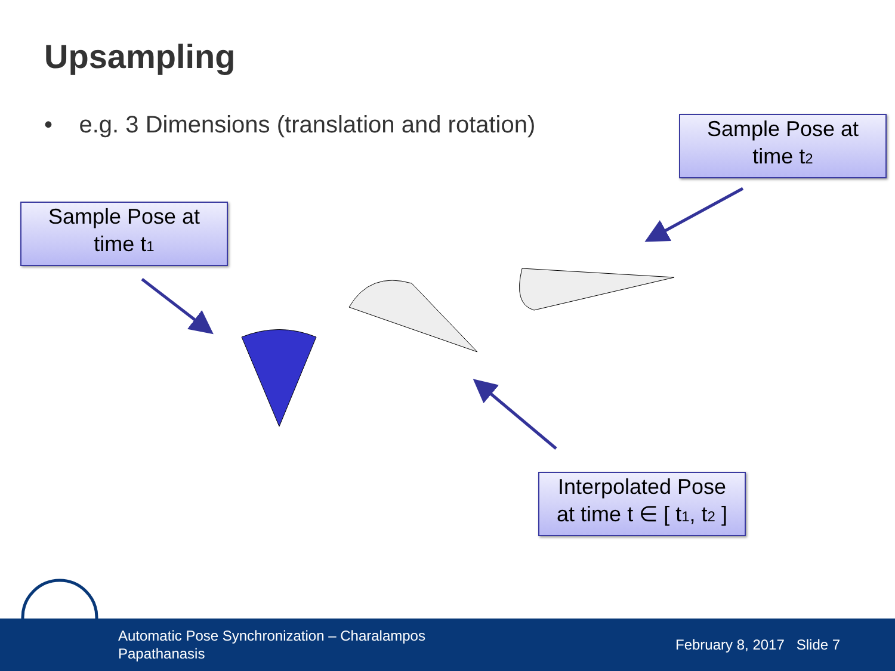Upsampling
• e.g. 3 Dimensions (translation and rotation)
Sample Pose at
time t<sub>2</sub>
Sample Pose at
time t<sub>1</sub>
Interpolated Pose
at time t ∈ [ t<sub>1</sub>, t<sub>2</sub> ]
Automatic Pose Synchronization – Charalampos Papathanasis
February 8, 2017 Slide 7